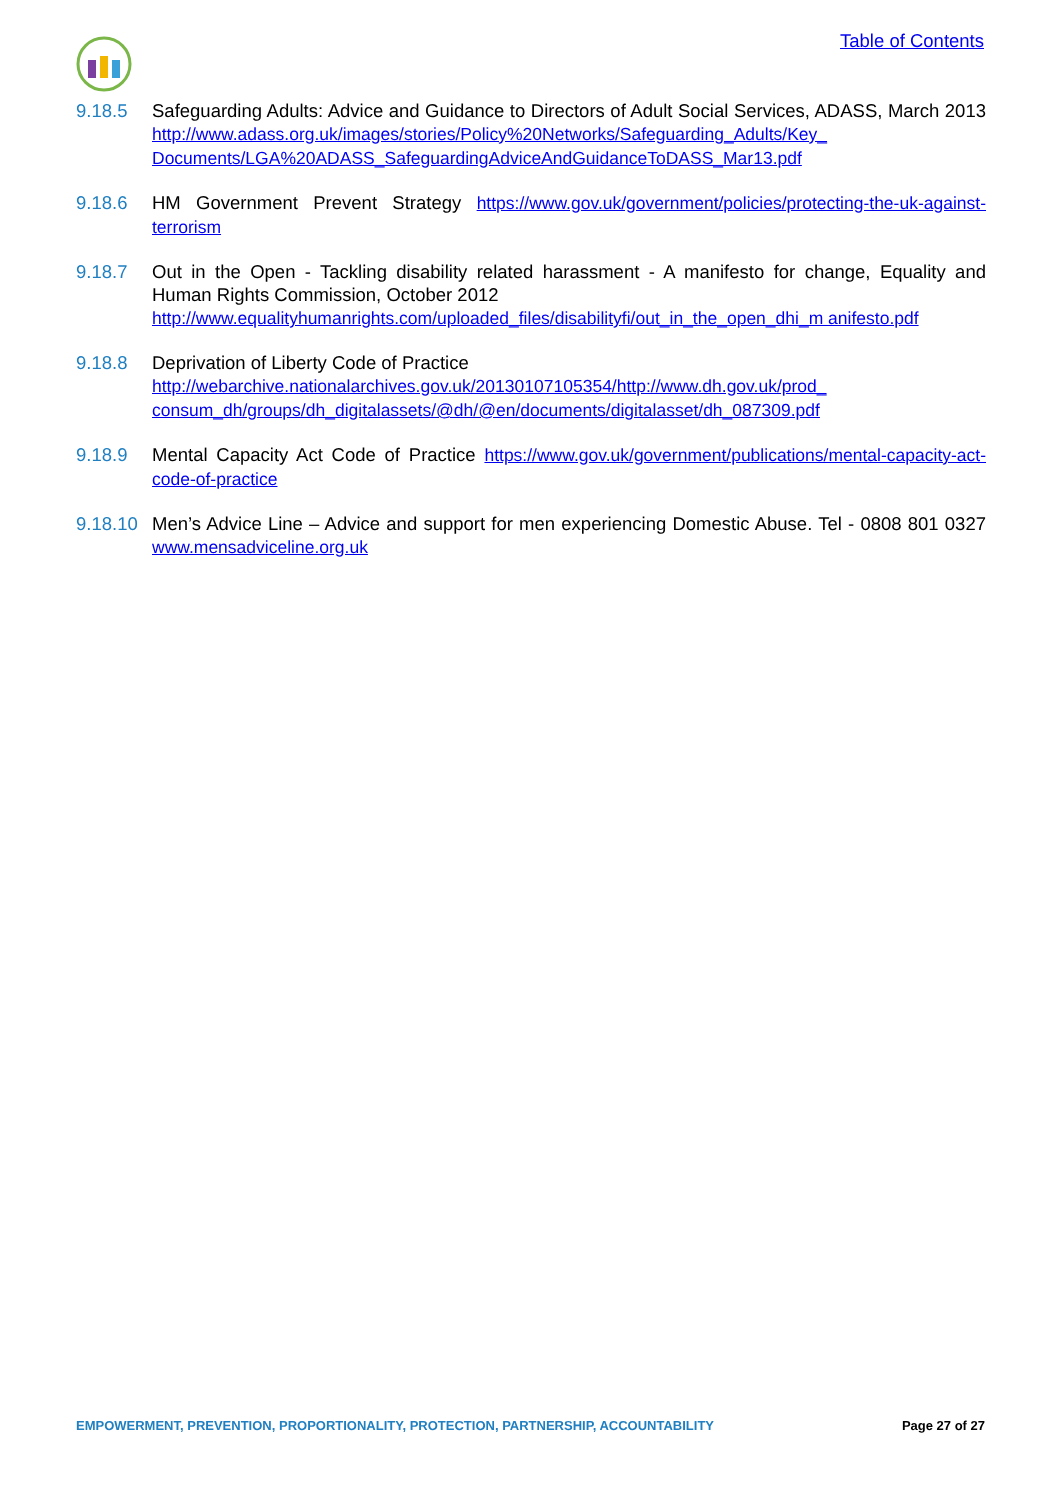Table of Contents
9.18.5 Safeguarding Adults: Advice and Guidance to Directors of Adult Social Services, ADASS, March 2013 http://www.adass.org.uk/images/stories/Policy%20Networks/Safeguarding_Adults/Key_ Documents/LGA%20ADASS_SafeguardingAdviceAndGuidanceToDASS_Mar13.pdf
9.18.6 HM Government Prevent Strategy https://www.gov.uk/government/policies/protecting-the-uk-against-terrorism
9.18.7 Out in the Open - Tackling disability related harassment - A manifesto for change, Equality and Human Rights Commission, October 2012
http://www.equalityhumanrights.com/uploaded_files/disabilityfi/out_in_the_open_dhi_m anifesto.pdf
9.18.8 Deprivation of Liberty Code of Practice
http://webarchive.nationalarchives.gov.uk/20130107105354/http://www.dh.gov.uk/prod_ consum_dh/groups/dh_digitalassets/@dh/@en/documents/digitalasset/dh_087309.pdf
9.18.9 Mental Capacity Act Code of Practice https://www.gov.uk/government/publications/mental-capacity-act-code-of-practice
9.18.10
Men’s Advice Line – Advice and support for men experiencing Domestic Abuse. Tel - 0808 801 0327 www.mensadviceline.org.uk
EMPOWERMENT, PREVENTION, PROPORTIONALITY, PROTECTION, PARTNERSHIP, ACCOUNTABILITY Page 27 of 27